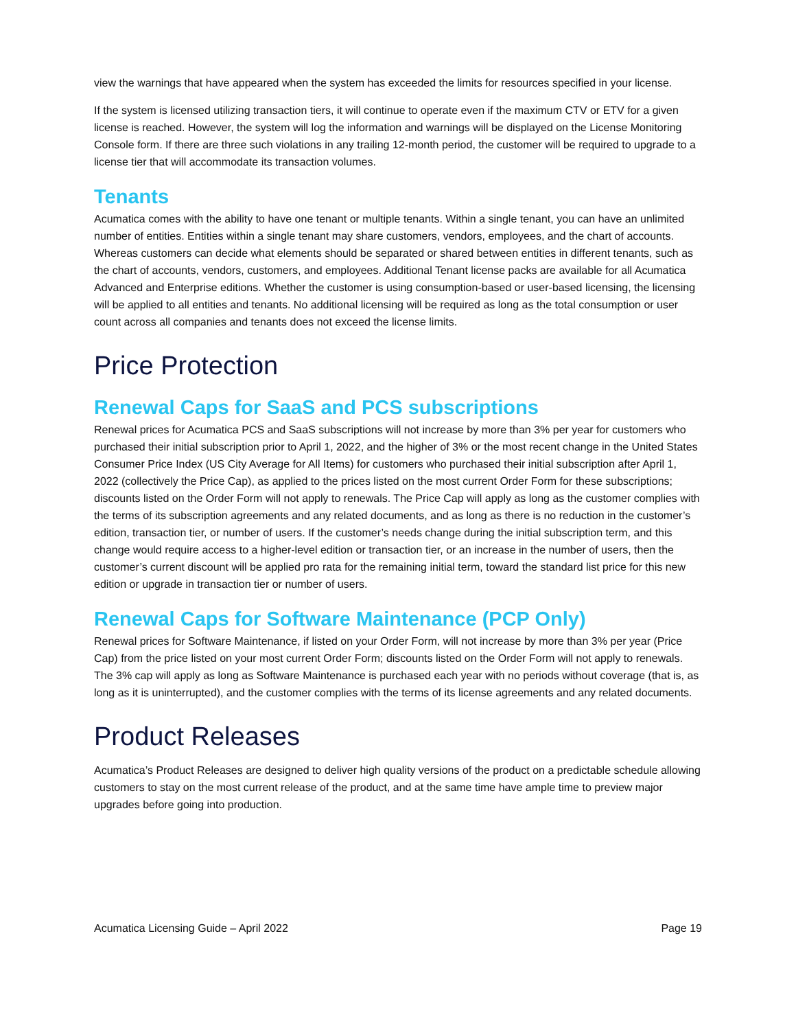view the warnings that have appeared when the system has exceeded the limits for resources specified in your license.
If the system is licensed utilizing transaction tiers, it will continue to operate even if the maximum CTV or ETV for a given license is reached. However, the system will log the information and warnings will be displayed on the License Monitoring Console form. If there are three such violations in any trailing 12-month period, the customer will be required to upgrade to a license tier that will accommodate its transaction volumes.
Tenants
Acumatica comes with the ability to have one tenant or multiple tenants. Within a single tenant, you can have an unlimited number of entities. Entities within a single tenant may share customers, vendors, employees, and the chart of accounts. Whereas customers can decide what elements should be separated or shared between entities in different tenants, such as the chart of accounts, vendors, customers, and employees. Additional Tenant license packs are available for all Acumatica Advanced and Enterprise editions. Whether the customer is using consumption-based or user-based licensing, the licensing will be applied to all entities and tenants. No additional licensing will be required as long as the total consumption or user count across all companies and tenants does not exceed the license limits.
Price Protection
Renewal Caps for SaaS and PCS subscriptions
Renewal prices for Acumatica PCS and SaaS subscriptions will not increase by more than 3% per year for customers who purchased their initial subscription prior to April 1, 2022, and the higher of 3% or the most recent change in the United States Consumer Price Index (US City Average for All Items) for customers who purchased their initial subscription after April 1, 2022 (collectively the Price Cap), as applied to the prices listed on the most current Order Form for these subscriptions; discounts listed on the Order Form will not apply to renewals. The Price Cap will apply as long as the customer complies with the terms of its subscription agreements and any related documents, and as long as there is no reduction in the customer’s edition, transaction tier, or number of users. If the customer’s needs change during the initial subscription term, and this change would require access to a higher-level edition or transaction tier, or an increase in the number of users, then the customer’s current discount will be applied pro rata for the remaining initial term, toward the standard list price for this new edition or upgrade in transaction tier or number of users.
Renewal Caps for Software Maintenance (PCP Only)
Renewal prices for Software Maintenance, if listed on your Order Form, will not increase by more than 3% per year (Price Cap) from the price listed on your most current Order Form; discounts listed on the Order Form will not apply to renewals. The 3% cap will apply as long as Software Maintenance is purchased each year with no periods without coverage (that is, as long as it is uninterrupted), and the customer complies with the terms of its license agreements and any related documents.
Product Releases
Acumatica’s Product Releases are designed to deliver high quality versions of the product on a predictable schedule allowing customers to stay on the most current release of the product, and at the same time have ample time to preview major upgrades before going into production.
Acumatica Licensing Guide – April 2022 Page 19